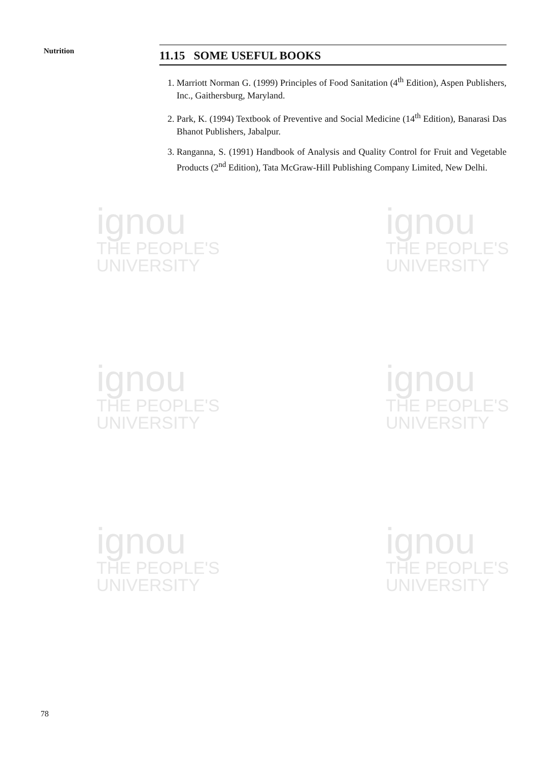ignou
THE PEOPLE'S
UNIVERSITY
ignou
THE PEOPLE'S
UNIVERSITY
ignou
THE PEOPLE'S
UNIVERSITY
ignou
THE PEOPLE'S
UNIVERSITY
ignou
THE PEOPLE'S
UNIVERSITY
ignou
THE PEOPLE'S
UNIVERSITY
Nutrition
11.15 SOME USEFUL BOOKS
1. Marriott Norman G. (1999) Principles of Food Sanitation (4<sup>th</sup> Edition), Aspen Publishers, Inc., Gaithersburg, Maryland.
2. Park, K. (1994) Textbook of Preventive and Social Medicine (14<sup>th</sup> Edition), Banarasi Das Bhanot Publishers, Jabalpur.
3. Ranganna, S. (1991) Handbook of Analysis and Quality Control for Fruit and Vegetable Products (2<sup>nd</sup> Edition), Tata McGraw-Hill Publishing Company Limited, New Delhi.
78